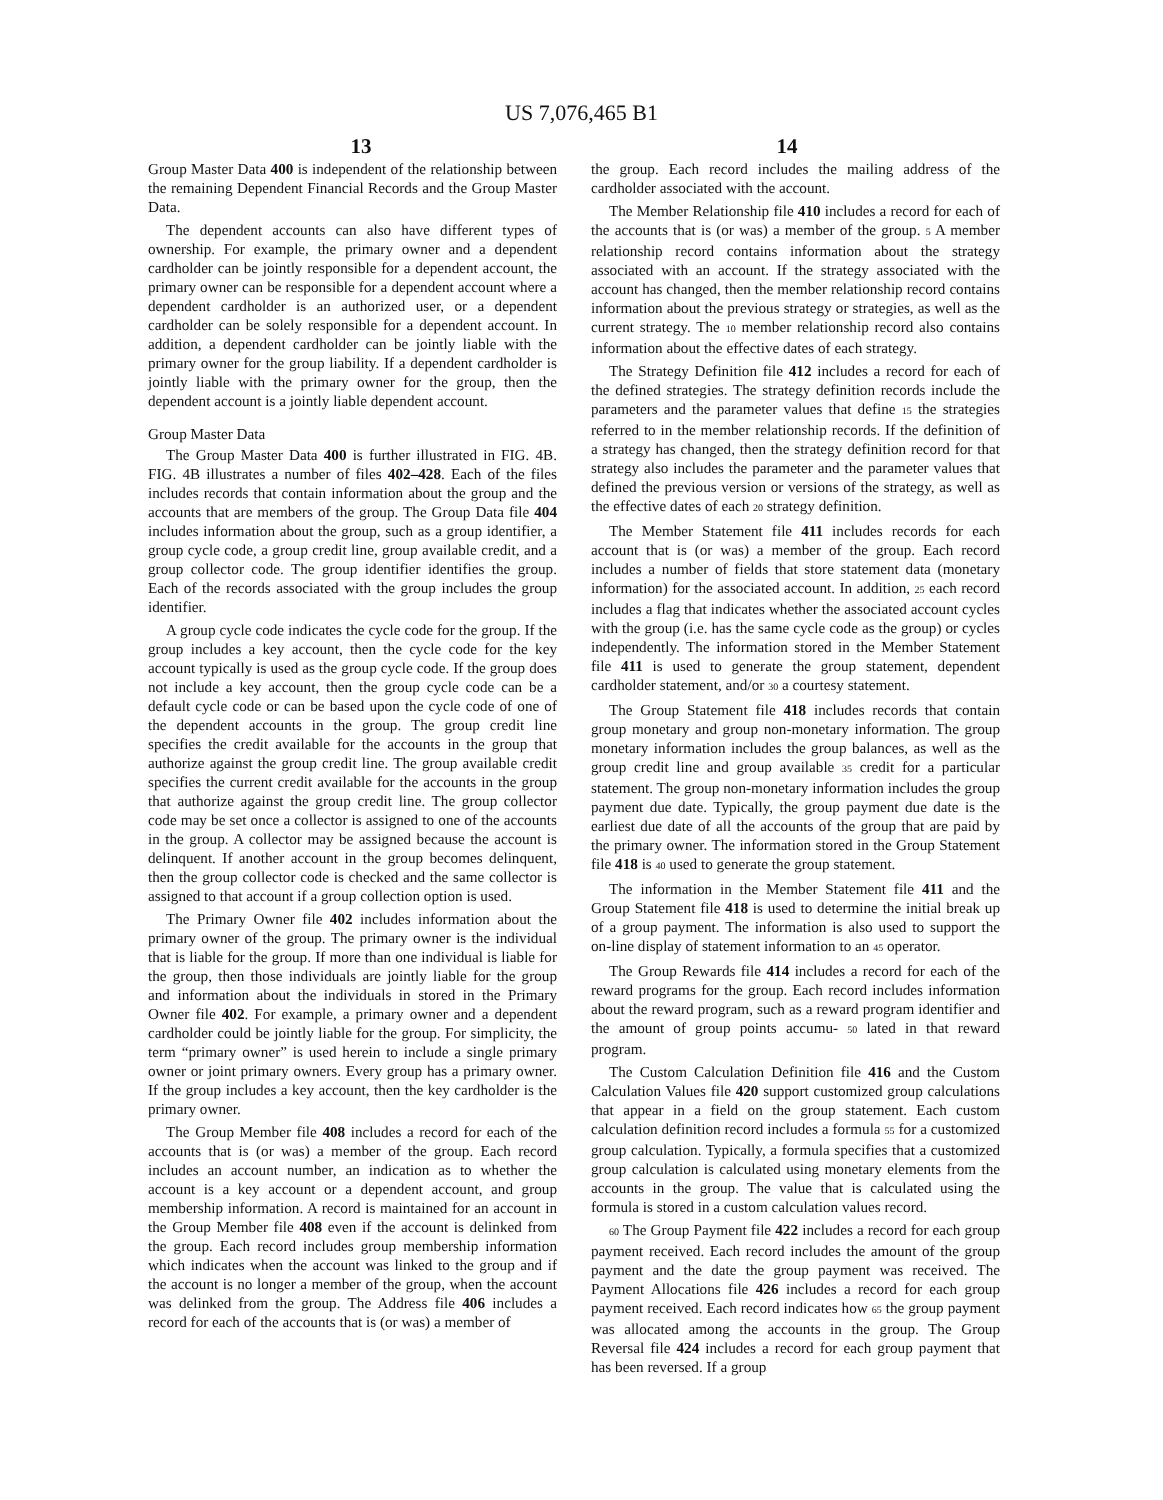US 7,076,465 B1
13 14
Group Master Data 400 is independent of the relationship between the remaining Dependent Financial Records and the Group Master Data.
The dependent accounts can also have different types of ownership. For example, the primary owner and a dependent cardholder can be jointly responsible for a dependent account, the primary owner can be responsible for a dependent account where a dependent cardholder is an authorized user, or a dependent cardholder can be solely responsible for a dependent account. In addition, a dependent cardholder can be jointly liable with the primary owner for the group liability. If a dependent cardholder is jointly liable with the primary owner for the group, then the dependent account is a jointly liable dependent account.
Group Master Data
The Group Master Data 400 is further illustrated in FIG. 4B. FIG. 4B illustrates a number of files 402–428. Each of the files includes records that contain information about the group and the accounts that are members of the group. The Group Data file 404 includes information about the group, such as a group identifier, a group cycle code, a group credit line, group available credit, and a group collector code. The group identifier identifies the group. Each of the records associated with the group includes the group identifier.
A group cycle code indicates the cycle code for the group. If the group includes a key account, then the cycle code for the key account typically is used as the group cycle code. If the group does not include a key account, then the group cycle code can be a default cycle code or can be based upon the cycle code of one of the dependent accounts in the group. The group credit line specifies the credit available for the accounts in the group that authorize against the group credit line. The group available credit specifies the current credit available for the accounts in the group that authorize against the group credit line. The group collector code may be set once a collector is assigned to one of the accounts in the group. A collector may be assigned because the account is delinquent. If another account in the group becomes delinquent, then the group collector code is checked and the same collector is assigned to that account if a group collection option is used.
The Primary Owner file 402 includes information about the primary owner of the group. The primary owner is the individual that is liable for the group. If more than one individual is liable for the group, then those individuals are jointly liable for the group and information about the individuals in stored in the Primary Owner file 402. For example, a primary owner and a dependent cardholder could be jointly liable for the group. For simplicity, the term “primary owner” is used herein to include a single primary owner or joint primary owners. Every group has a primary owner. If the group includes a key account, then the key cardholder is the primary owner.
The Group Member file 408 includes a record for each of the accounts that is (or was) a member of the group. Each record includes an account number, an indication as to whether the account is a key account or a dependent account, and group membership information. A record is maintained for an account in the Group Member file 408 even if the account is delinked from the group. Each record includes group membership information which indicates when the account was linked to the group and if the account is no longer a member of the group, when the account was delinked from the group. The Address file 406 includes a record for each of the accounts that is (or was) a member of
the group. Each record includes the mailing address of the cardholder associated with the account.
The Member Relationship file 410 includes a record for each of the accounts that is (or was) a member of the group. 5 A member relationship record contains information about the strategy associated with an account. If the strategy associated with the account has changed, then the member relationship record contains information about the previous strategy or strategies, as well as the current strategy. The 10 member relationship record also contains information about the effective dates of each strategy.
The Strategy Definition file 412 includes a record for each of the defined strategies. The strategy definition records include the parameters and the parameter values that define 15 the strategies referred to in the member relationship records. If the definition of a strategy has changed, then the strategy definition record for that strategy also includes the parameter and the parameter values that defined the previous version or versions of the strategy, as well as the effective dates of each 20 strategy definition.
The Member Statement file 411 includes records for each account that is (or was) a member of the group. Each record includes a number of fields that store statement data (monetary information) for the associated account. In addition, 25 each record includes a flag that indicates whether the associated account cycles with the group (i.e. has the same cycle code as the group) or cycles independently. The information stored in the Member Statement file 411 is used to generate the group statement, dependent cardholder statement, and/or 30 a courtesy statement.
The Group Statement file 418 includes records that contain group monetary and group non-monetary information. The group monetary information includes the group balances, as well as the group credit line and group available 35 credit for a particular statement. The group non-monetary information includes the group payment due date. Typically, the group payment due date is the earliest due date of all the accounts of the group that are paid by the primary owner. The information stored in the Group Statement file 418 is 40 used to generate the group statement.
The information in the Member Statement file 411 and the Group Statement file 418 is used to determine the initial break up of a group payment. The information is also used to support the on-line display of statement information to an 45 operator.
The Group Rewards file 414 includes a record for each of the reward programs for the group. Each record includes information about the reward program, such as a reward program identifier and the amount of group points accumu- 50 lated in that reward program.
The Custom Calculation Definition file 416 and the Custom Calculation Values file 420 support customized group calculations that appear in a field on the group statement. Each custom calculation definition record includes a formula 55 for a customized group calculation. Typically, a formula specifies that a customized group calculation is calculated using monetary elements from the accounts in the group. The value that is calculated using the formula is stored in a custom calculation values record.
60 The Group Payment file 422 includes a record for each group payment received. Each record includes the amount of the group payment and the date the group payment was received. The Payment Allocations file 426 includes a record for each group payment received. Each record indicates how 65 the group payment was allocated among the accounts in the group. The Group Reversal file 424 includes a record for each group payment that has been reversed. If a group